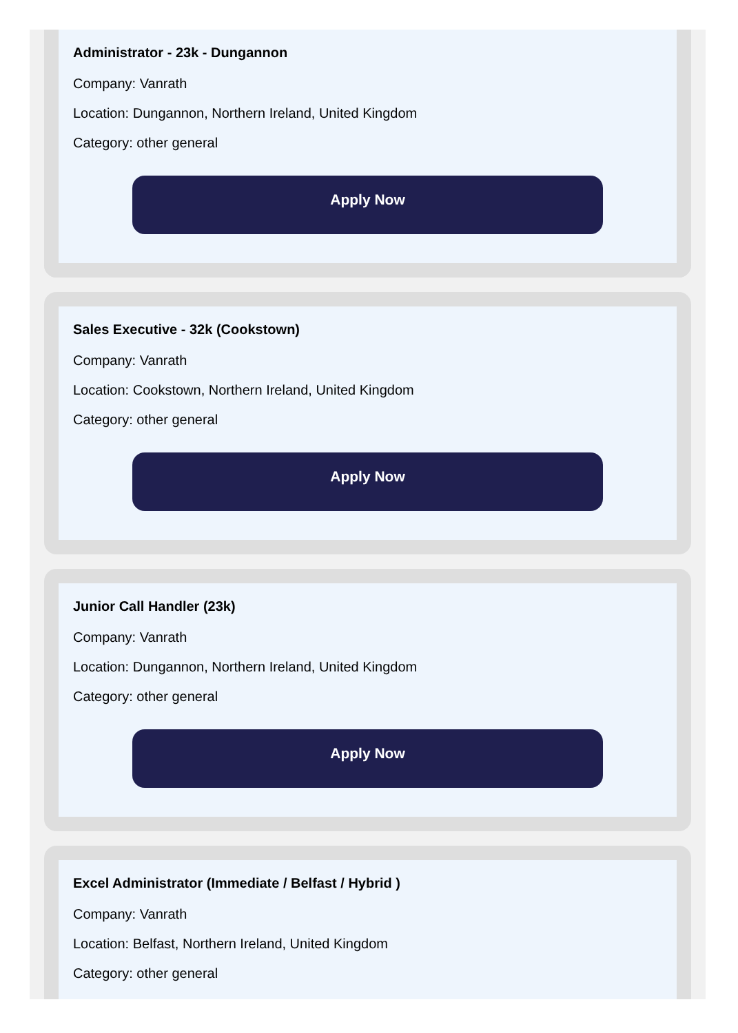Administrator - 23k - Dungannon
Company: Vanrath
Location: Dungannon, Northern Ireland, United Kingdom
Category: other general
Apply Now
Sales Executive - 32k (Cookstown)
Company: Vanrath
Location: Cookstown, Northern Ireland, United Kingdom
Category: other general
Apply Now
Junior Call Handler (23k)
Company: Vanrath
Location: Dungannon, Northern Ireland, United Kingdom
Category: other general
Apply Now
Excel Administrator (Immediate / Belfast / Hybrid )
Company: Vanrath
Location: Belfast, Northern Ireland, United Kingdom
Category: other general